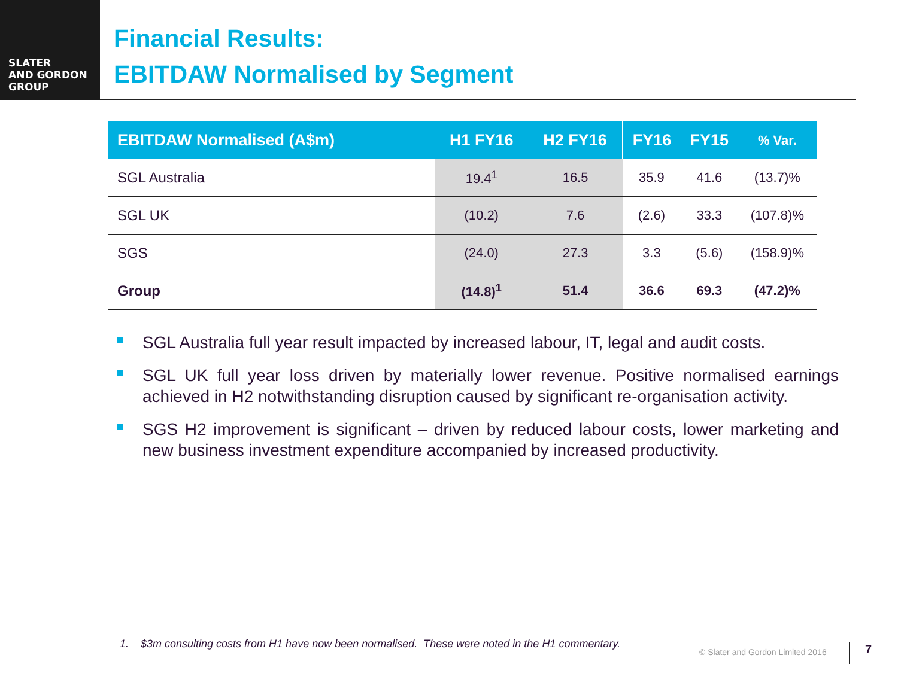SLATER
AND GORDON
GROUP
Financial Results:
EBITDAW Normalised by Segment
| EBITDAW Normalised (A$m) | H1 FY16 | H2 FY16 | FY16 | FY15 | % Var. |
| --- | --- | --- | --- | --- | --- |
| SGL Australia | 19.4<sup>1</sup> | 16.5 | 35.9 | 41.6 | (13.7)% |
| SGL UK | (10.2) | 7.6 | (2.6) | 33.3 | (107.8)% |
| SGS | (24.0) | 27.3 | 3.3 | (5.6) | (158.9)% |
| Group | (14.8)<sup>1</sup> | 51.4 | 36.6 | 69.3 | (47.2)% |
SGL Australia full year result impacted by increased labour, IT, legal and audit costs.
SGL UK full year loss driven by materially lower revenue. Positive normalised earnings achieved in H2 notwithstanding disruption caused by significant re-organisation activity.
SGS H2 improvement is significant – driven by reduced labour costs, lower marketing and new business investment expenditure accompanied by increased productivity.
1. $3m consulting costs from H1 have now been normalised. These were noted in the H1 commentary.
© Slater and Gordon Limited 2016
7